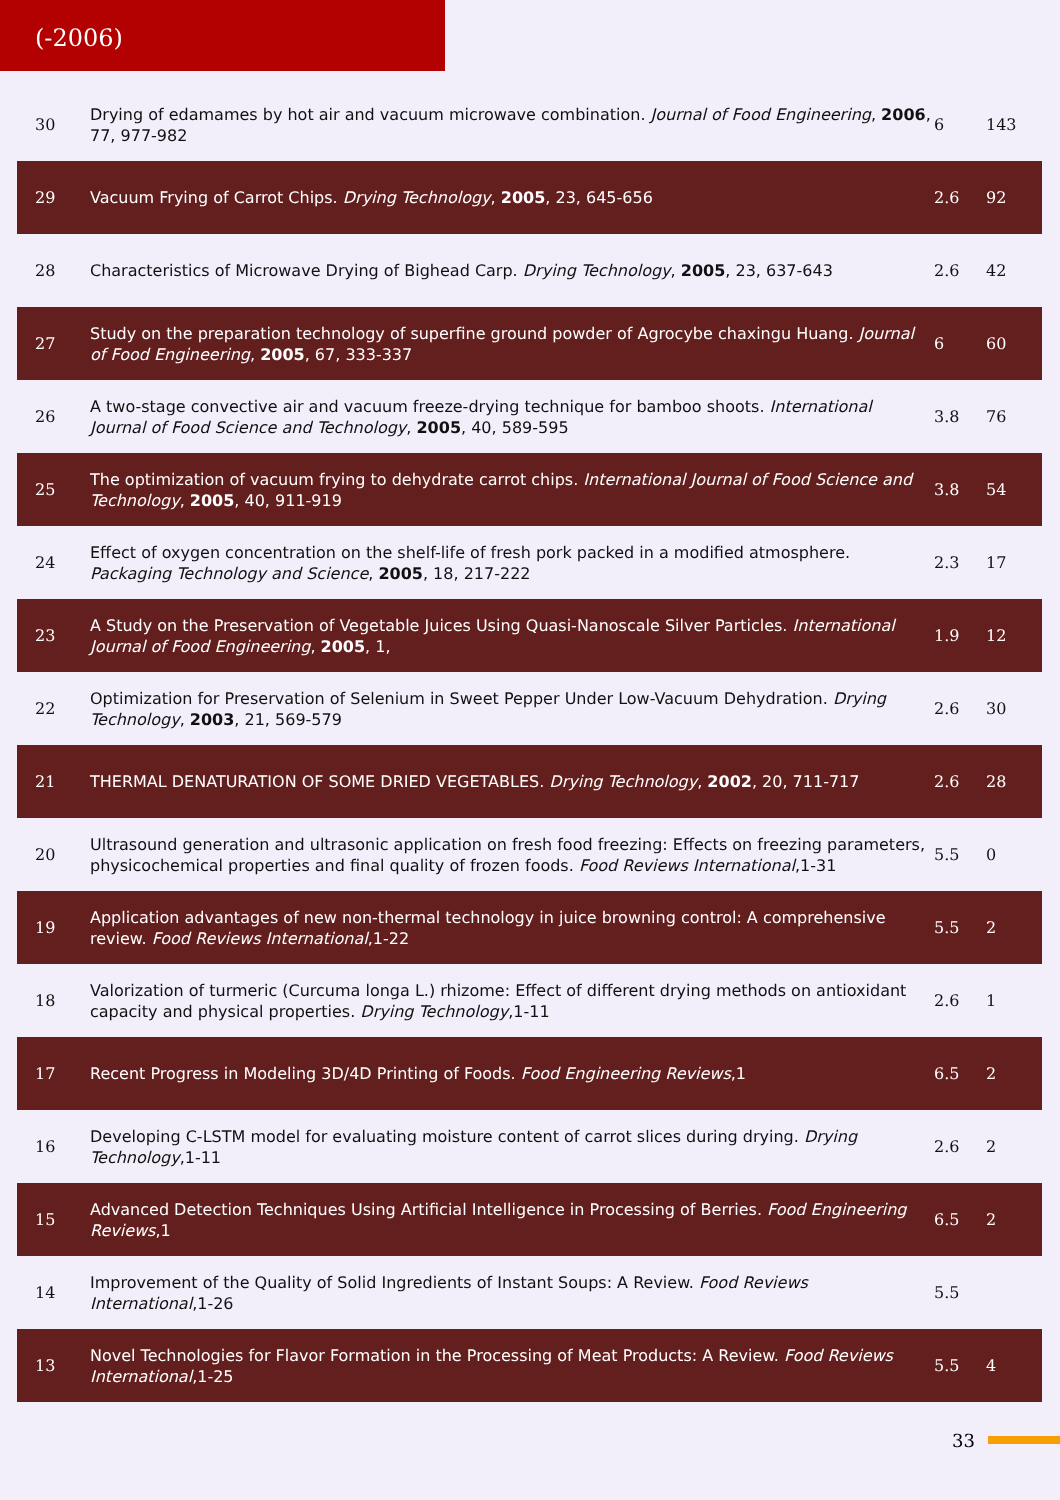(-2006)
| 30 | Drying of edamames by hot air and vacuum microwave combination. Journal of Food Engineering , 2006 , 77, 977-982 | 6 | 143 |
| 29 | Vacuum Frying of Carrot Chips. Drying Technology , 2005 , 23, 645-656 | 2.6 | 92 |
| 28 | Characteristics of Microwave Drying of Bighead Carp. Drying Technology , 2005 , 23, 637-643 | 2.6 | 42 |
| 27 | Study on the preparation technology of superfine ground powder of Agrocybe chaxingu Huang. Journal of Food Engineering , 2005 , 67, 333-337 | 6 | 60 |
| 26 | A two-stage convective air and vacuum freeze-drying technique for bamboo shoots. International Journal of Food Science and Technology , 2005 , 40, 589-595 | 3.8 | 76 |
| 25 | The optimization of vacuum frying to dehydrate carrot chips. International Journal of Food Science and Technology , 2005 , 40, 911-919 | 3.8 | 54 |
| 24 | Effect of oxygen concentration on the shelf-life of fresh pork packed in a modified atmosphere. Packaging Technology and Science , 2005 , 18, 217-222 | 2.3 | 17 |
| 23 | A Study on the Preservation of Vegetable Juices Using Quasi-Nanoscale Silver Particles. International Journal of Food Engineering , 2005 , 1, | 1.9 | 12 |
| 22 | Optimization for Preservation of Selenium in Sweet Pepper Under Low-Vacuum Dehydration. Drying Technology , 2003 , 21, 569-579 | 2.6 | 30 |
| 21 | THERMAL DENATURATION OF SOME DRIED VEGETABLES. Drying Technology , 2002 , 20, 711-717 | 2.6 | 28 |
| 20 | Ultrasound generation and ultrasonic application on fresh food freezing: Effects on freezing parameters, physicochemical properties and final quality of frozen foods. Food Reviews International ,1-31 | 5.5 | 0 |
| 19 | Application advantages of new non-thermal technology in juice browning control: A comprehensive review. Food Reviews International ,1-22 | 5.5 | 2 |
| 18 | Valorization of turmeric (Curcuma longa L.) rhizome: Effect of different drying methods on antioxidant capacity and physical properties. Drying Technology ,1-11 | 2.6 | 1 |
| 17 | Recent Progress in Modeling 3D/4D Printing of Foods. Food Engineering Reviews ,1 | 6.5 | 2 |
| 16 | Developing C-LSTM model for evaluating moisture content of carrot slices during drying. Drying Technology ,1-11 | 2.6 | 2 |
| 15 | Advanced Detection Techniques Using Artificial Intelligence in Processing of Berries. Food Engineering Reviews ,1 | 6.5 | 2 |
| 14 | Improvement of the Quality of Solid Ingredients of Instant Soups: A Review. Food Reviews International ,1-26 | 5.5 | |
| 13 | Novel Technologies for Flavor Formation in the Processing of Meat Products: A Review. Food Reviews International ,1-25 | 5.5 | 4 |
33